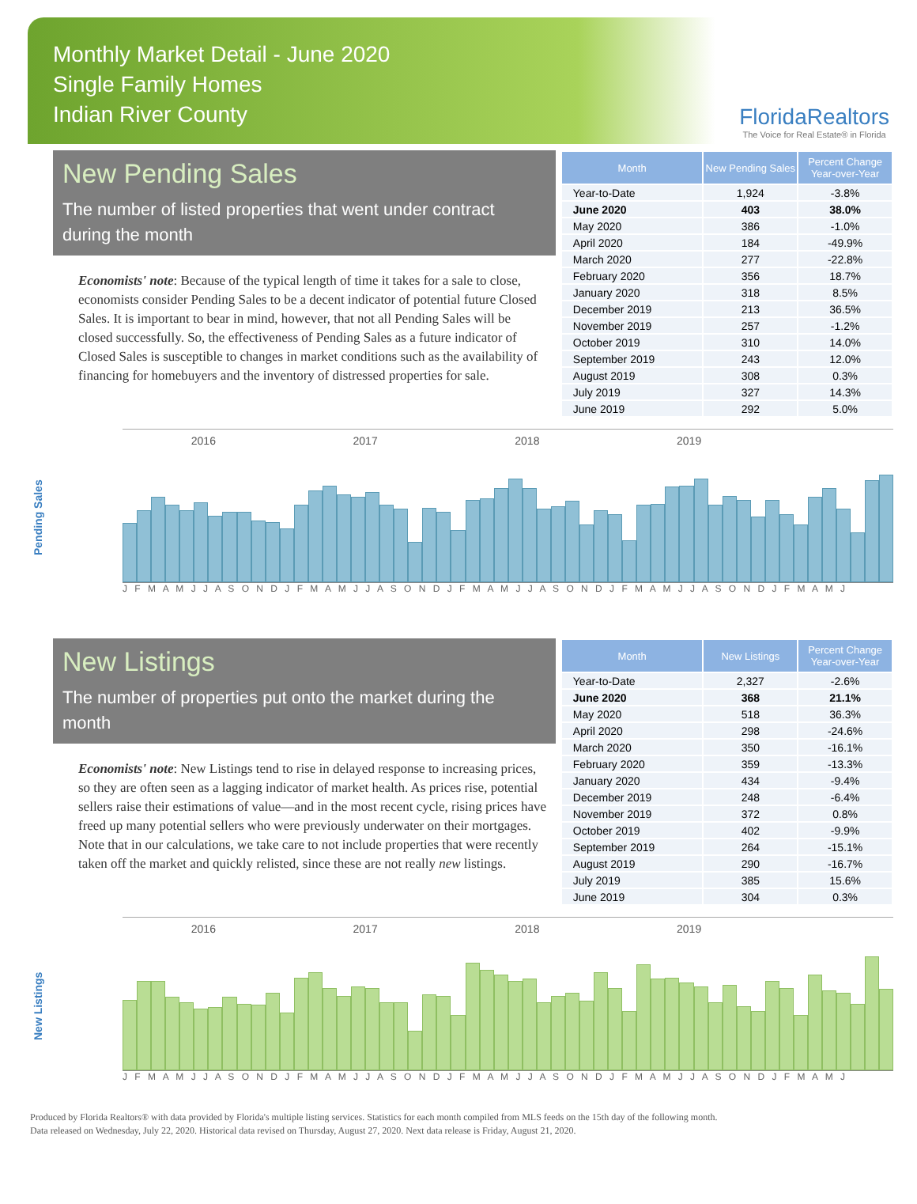Monthly Market Detail - June 2020
Single Family Homes
Indian River County
FloridaRealtors
The Voice for Real Estate® in Florida
New Pending Sales
The number of listed properties that went under contract during the month
Economists' note: Because of the typical length of time it takes for a sale to close, economists consider Pending Sales to be a decent indicator of potential future Closed Sales. It is important to bear in mind, however, that not all Pending Sales will be closed successfully. So, the effectiveness of Pending Sales as a future indicator of Closed Sales is susceptible to changes in market conditions such as the availability of financing for homebuyers and the inventory of distressed properties for sale.
| Month | New Pending Sales | Percent Change Year-over-Year |
| --- | --- | --- |
| Year-to-Date | 1,924 | -3.8% |
| June 2020 | 403 | 38.0% |
| May 2020 | 386 | -1.0% |
| April 2020 | 184 | -49.9% |
| March 2020 | 277 | -22.8% |
| February 2020 | 356 | 18.7% |
| January 2020 | 318 | 8.5% |
| December 2019 | 213 | 36.5% |
| November 2019 | 257 | -1.2% |
| October 2019 | 310 | 14.0% |
| September 2019 | 243 | 12.0% |
| August 2019 | 308 | 0.3% |
| July 2019 | 327 | 14.3% |
| June 2019 | 292 | 5.0% |
Pending Sales
2016 2017 2018 2019
J F M A M J J A S O N D J F M A M J J A S O N D J F M A M J J A S O N D J F M A M J J A S O N D J F M A M J
New Listings
The number of properties put onto the market during the month
Economists' note: New Listings tend to rise in delayed response to increasing prices, so they are often seen as a lagging indicator of market health. As prices rise, potential sellers raise their estimations of value—and in the most recent cycle, rising prices have freed up many potential sellers who were previously underwater on their mortgages. Note that in our calculations, we take care to not include properties that were recently taken off the market and quickly relisted, since these are not really new listings.
| Month | New Listings | Percent Change Year-over-Year |
| --- | --- | --- |
| Year-to-Date | 2,327 | -2.6% |
| June 2020 | 368 | 21.1% |
| May 2020 | 518 | 36.3% |
| April 2020 | 298 | -24.6% |
| March 2020 | 350 | -16.1% |
| February 2020 | 359 | -13.3% |
| January 2020 | 434 | -9.4% |
| December 2019 | 248 | -6.4% |
| November 2019 | 372 | 0.8% |
| October 2019 | 402 | -9.9% |
| September 2019 | 264 | -15.1% |
| August 2019 | 290 | -16.7% |
| July 2019 | 385 | 15.6% |
| June 2019 | 304 | 0.3% |
New Listings
2016 2017 2018 2019
J F M A M J J A S O N D J F M A M J J A S O N D J F M A M J J A S O N D J F M A M J J A S O N D J F M A M J
Produced by Florida Realtors® with data provided by Florida's multiple listing services. Statistics for each month compiled from MLS feeds on the 15th day of the following month.
Data released on Wednesday, July 22, 2020. Historical data revised on Thursday, August 27, 2020. Next data release is Friday, August 21, 2020.